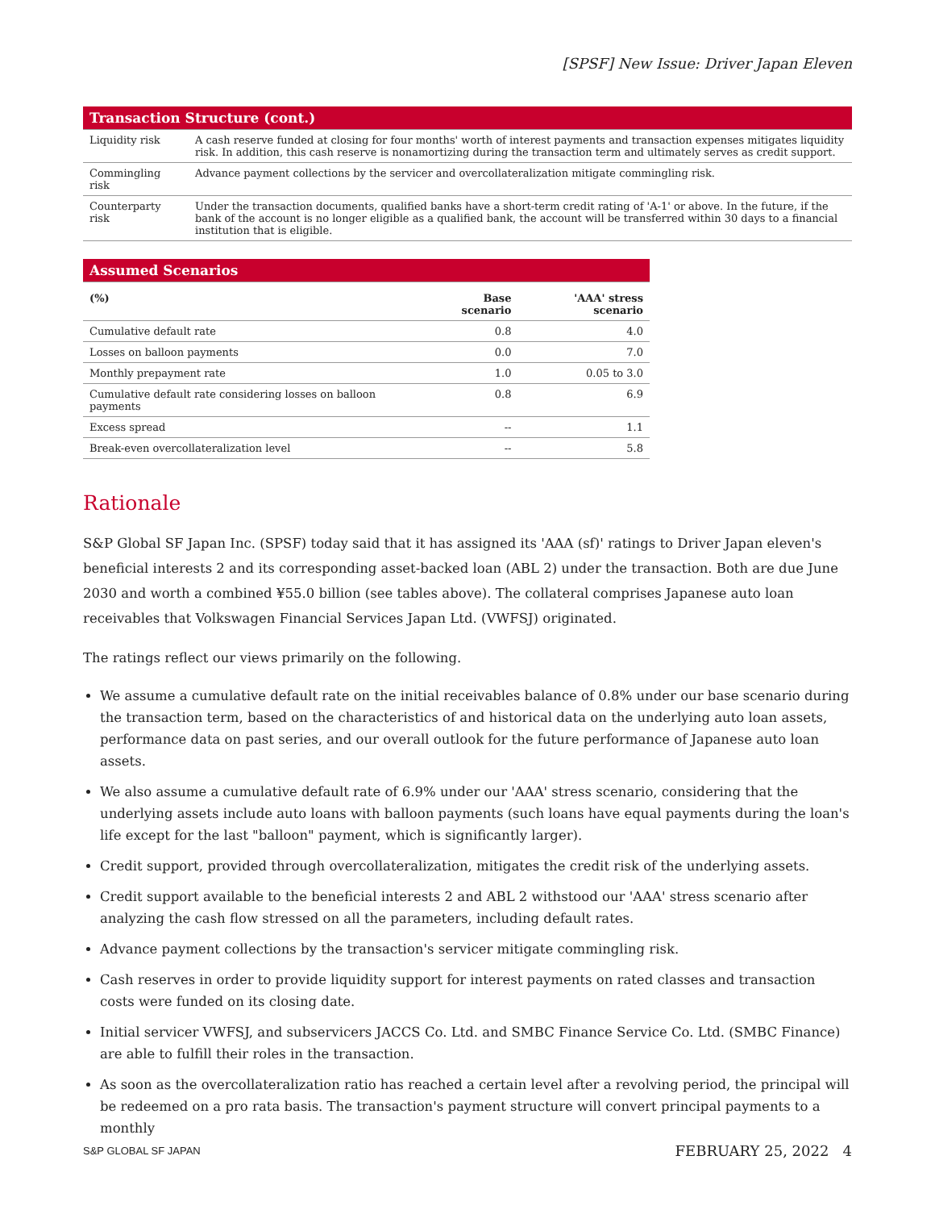[SPSF] New Issue: Driver Japan Eleven
| Transaction Structure (cont.) | |
| --- | --- |
| Liquidity risk | A cash reserve funded at closing for four months' worth of interest payments and transaction expenses mitigates liquidity risk. In addition, this cash reserve is nonamortizing during the transaction term and ultimately serves as credit support. |
| Commingling risk | Advance payment collections by the servicer and overcollateralization mitigate commingling risk. |
| Counterparty risk | Under the transaction documents, qualified banks have a short-term credit rating of 'A-1' or above. In the future, if the bank of the account is no longer eligible as a qualified bank, the account will be transferred within 30 days to a financial institution that is eligible. |
| Assumed Scenarios | | |
| --- | --- | --- |
| (%) | Base scenario | 'AAA' stress scenario |
| Cumulative default rate | 0.8 | 4.0 |
| Losses on balloon payments | 0.0 | 7.0 |
| Monthly prepayment rate | 1.0 | 0.05 to 3.0 |
| Cumulative default rate considering losses on balloon payments | 0.8 | 6.9 |
| Excess spread | -- | 1.1 |
| Break-even overcollateralization level | -- | 5.8 |
Rationale
S&P Global SF Japan Inc. (SPSF) today said that it has assigned its 'AAA (sf)' ratings to Driver Japan eleven's beneficial interests 2 and its corresponding asset-backed loan (ABL 2) under the transaction. Both are due June 2030 and worth a combined ¥55.0 billion (see tables above). The collateral comprises Japanese auto loan receivables that Volkswagen Financial Services Japan Ltd. (VWFSJ) originated.
The ratings reflect our views primarily on the following.
We assume a cumulative default rate on the initial receivables balance of 0.8% under our base scenario during the transaction term, based on the characteristics of and historical data on the underlying auto loan assets, performance data on past series, and our overall outlook for the future performance of Japanese auto loan assets.
We also assume a cumulative default rate of 6.9% under our 'AAA' stress scenario, considering that the underlying assets include auto loans with balloon payments (such loans have equal payments during the loan's life except for the last "balloon" payment, which is significantly larger).
Credit support, provided through overcollateralization, mitigates the credit risk of the underlying assets.
Credit support available to the beneficial interests 2 and ABL 2 withstood our 'AAA' stress scenario after analyzing the cash flow stressed on all the parameters, including default rates.
Advance payment collections by the transaction's servicer mitigate commingling risk.
Cash reserves in order to provide liquidity support for interest payments on rated classes and transaction costs were funded on its closing date.
Initial servicer VWFSJ, and subservicers JACCS Co. Ltd. and SMBC Finance Service Co. Ltd. (SMBC Finance) are able to fulfill their roles in the transaction.
As soon as the overcollateralization ratio has reached a certain level after a revolving period, the principal will be redeemed on a pro rata basis. The transaction's payment structure will convert principal payments to a monthly
S&P GLOBAL SF JAPAN FEBRUARY 25, 2022 4